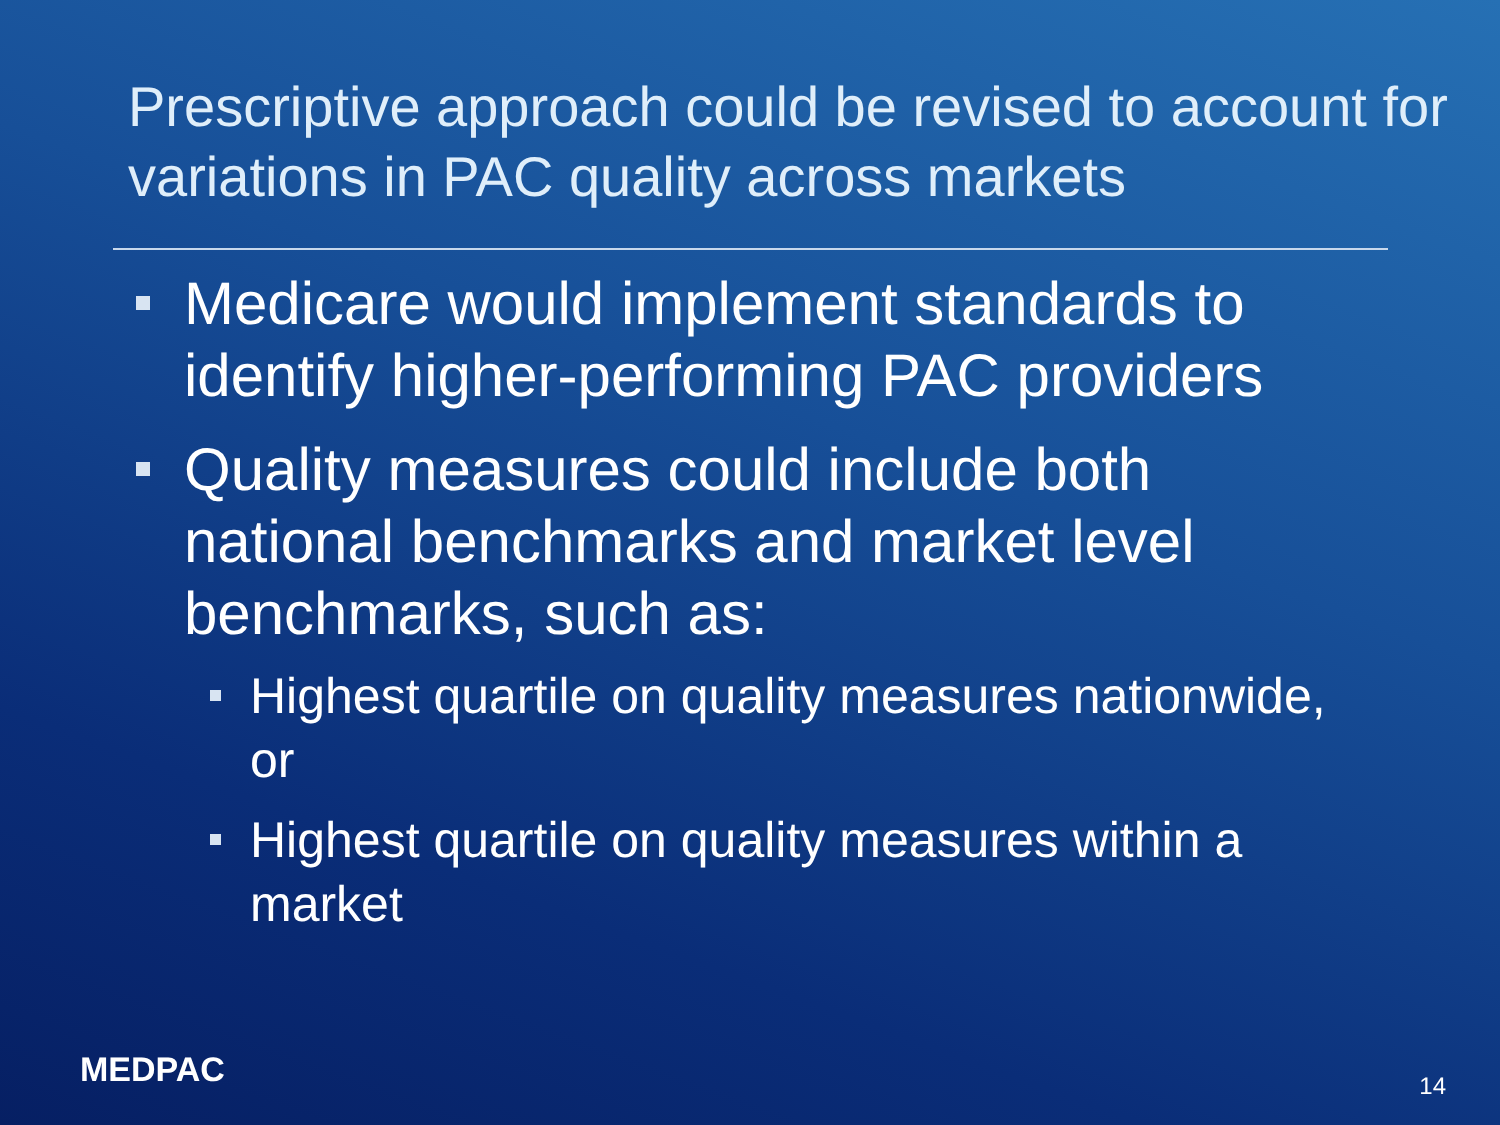Prescriptive approach could be revised to account for variations in PAC quality across markets
Medicare would implement standards to identify higher-performing PAC providers
Quality measures could include both national benchmarks and market level benchmarks, such as:
Highest quartile on quality measures nationwide, or
Highest quartile on quality measures within a market
MEDPAC 14